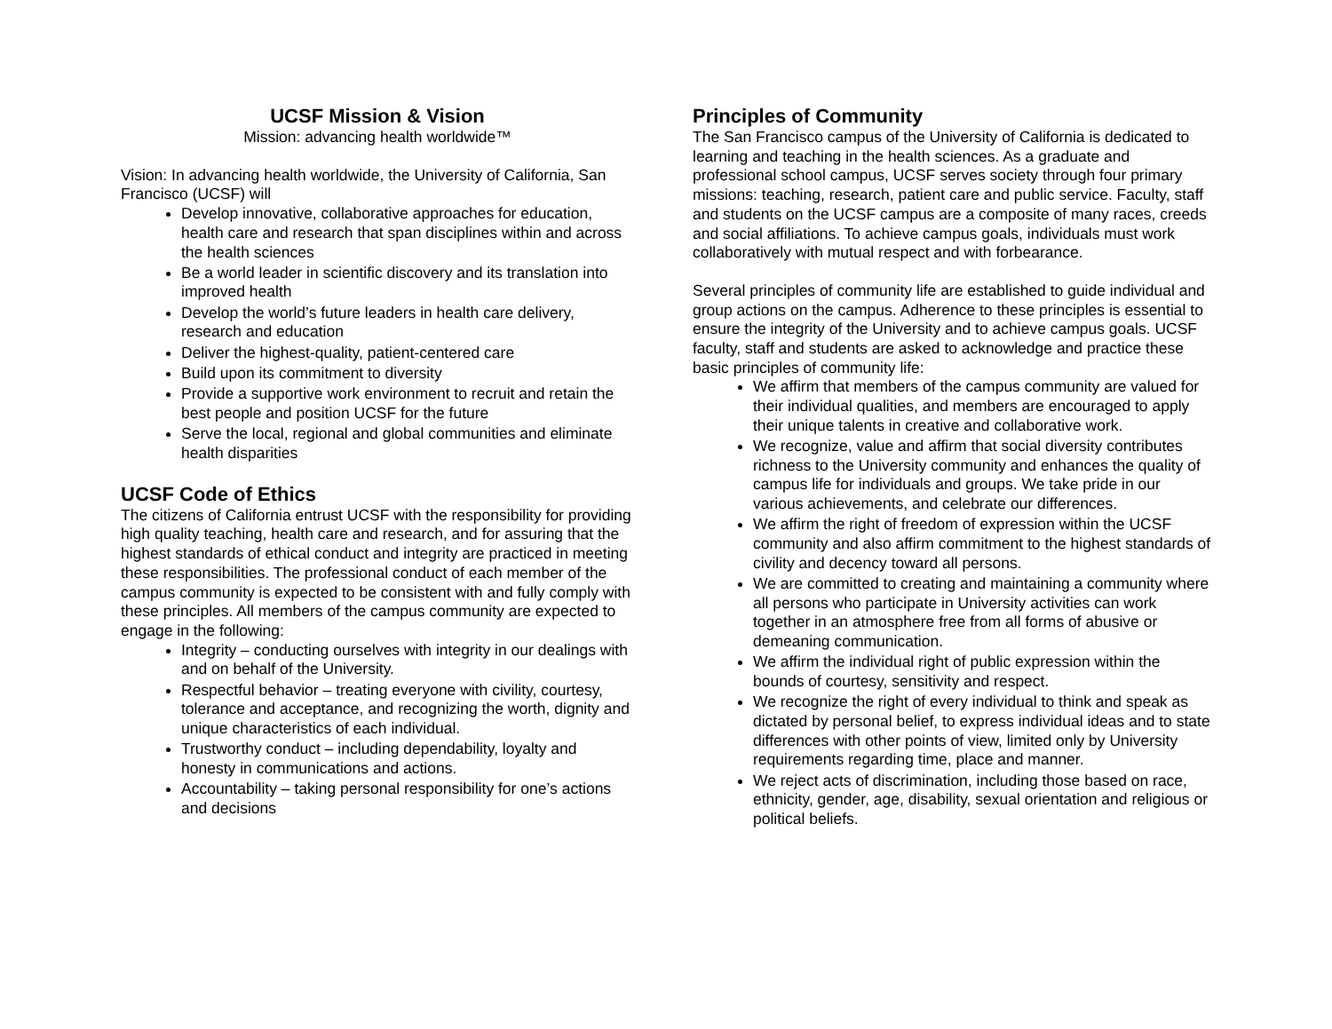UCSF Mission & Vision
Mission: advancing health worldwide™
Vision: In advancing health worldwide, the University of California, San Francisco (UCSF) will
Develop innovative, collaborative approaches for education, health care and research that span disciplines within and across the health sciences
Be a world leader in scientific discovery and its translation into improved health
Develop the world’s future leaders in health care delivery, research and education
Deliver the highest-quality, patient-centered care
Build upon its commitment to diversity
Provide a supportive work environment to recruit and retain the best people and position UCSF for the future
Serve the local, regional and global communities and eliminate health disparities
UCSF Code of Ethics
The citizens of California entrust UCSF with the responsibility for providing high quality teaching, health care and research, and for assuring that the highest standards of ethical conduct and integrity are practiced in meeting these responsibilities. The professional conduct of each member of the campus community is expected to be consistent with and fully comply with these principles. All members of the campus community are expected to engage in the following:
Integrity – conducting ourselves with integrity in our dealings with and on behalf of the University.
Respectful behavior – treating everyone with civility, courtesy, tolerance and acceptance, and recognizing the worth, dignity and unique characteristics of each individual.
Trustworthy conduct – including dependability, loyalty and honesty in communications and actions.
Accountability – taking personal responsibility for one’s actions and decisions
Principles of Community
The San Francisco campus of the University of California is dedicated to learning and teaching in the health sciences. As a graduate and professional school campus, UCSF serves society through four primary missions: teaching, research, patient care and public service. Faculty, staff and students on the UCSF campus are a composite of many races, creeds and social affiliations. To achieve campus goals, individuals must work collaboratively with mutual respect and with forbearance.
Several principles of community life are established to guide individual and group actions on the campus. Adherence to these principles is essential to ensure the integrity of the University and to achieve campus goals. UCSF faculty, staff and students are asked to acknowledge and practice these basic principles of community life:
We affirm that members of the campus community are valued for their individual qualities, and members are encouraged to apply their unique talents in creative and collaborative work.
We recognize, value and affirm that social diversity contributes richness to the University community and enhances the quality of campus life for individuals and groups. We take pride in our various achievements, and celebrate our differences.
We affirm the right of freedom of expression within the UCSF community and also affirm commitment to the highest standards of civility and decency toward all persons.
We are committed to creating and maintaining a community where all persons who participate in University activities can work together in an atmosphere free from all forms of abusive or demeaning communication.
We affirm the individual right of public expression within the bounds of courtesy, sensitivity and respect.
We recognize the right of every individual to think and speak as dictated by personal belief, to express individual ideas and to state differences with other points of view, limited only by University requirements regarding time, place and manner.
We reject acts of discrimination, including those based on race, ethnicity, gender, age, disability, sexual orientation and religious or political beliefs.